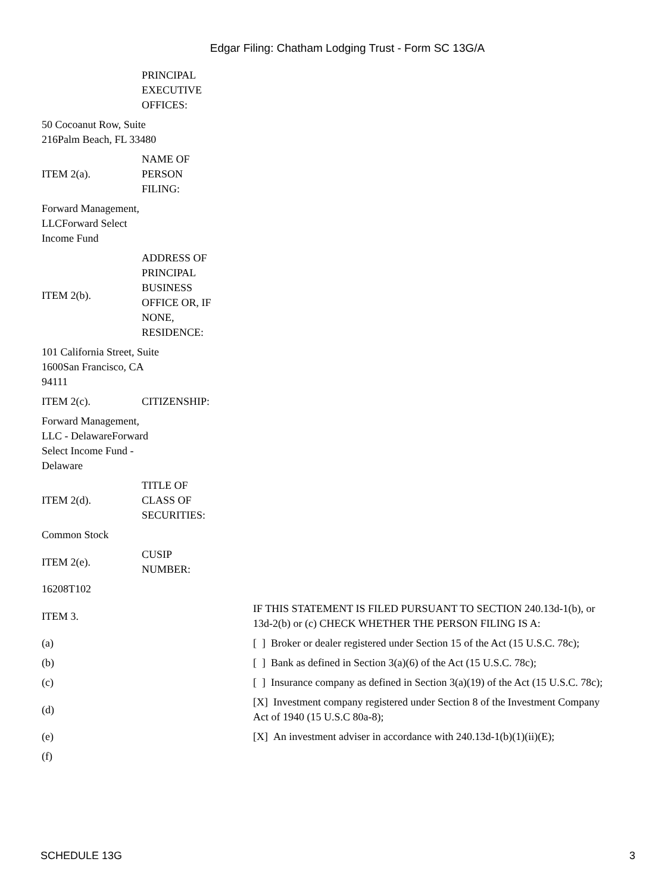Edgar Filing: Chatham Lodging Trust - Form SC 13G/A
| | PRINCIPAL EXECUTIVE OFFICES: | |
| 50 Cocoanut Row, Suite 216Palm Beach, FL 33480 | | |
| ITEM 2(a). | NAME OF PERSON FILING: | |
| Forward Management, LLCForward Select Income Fund | | |
| ITEM 2(b). | ADDRESS OF PRINCIPAL BUSINESS OFFICE OR, IF NONE, RESIDENCE: | |
| 101 California Street, Suite 1600San Francisco, CA 94111 | | |
| ITEM 2(c). | CITIZENSHIP: | |
| Forward Management, LLC - DelawareForward Select Income Fund - Delaware | | |
| ITEM 2(d). | TITLE OF CLASS OF SECURITIES: | |
| Common Stock | | |
| ITEM 2(e). | CUSIP NUMBER: | |
| 16208T102 | | |
| ITEM 3. | | IF THIS STATEMENT IS FILED PURSUANT TO SECTION 240.13d-1(b), or 13d-2(b) or (c) CHECK WHETHER THE PERSON FILING IS A: |
| (a) | | [ ] Broker or dealer registered under Section 15 of the Act (15 U.S.C. 78c); |
| (b) | | [ ] Bank as defined in Section 3(a)(6) of the Act (15 U.S.C. 78c); |
| (c) | | [ ] Insurance company as defined in Section 3(a)(19) of the Act (15 U.S.C. 78c); |
| (d) | | [X] Investment company registered under Section 8 of the Investment Company Act of 1940 (15 U.S.C 80a-8); |
| (e) | | [X] An investment adviser in accordance with 240.13d-1(b)(1)(ii)(E); |
| (f) | | |
SCHEDULE 13G 3